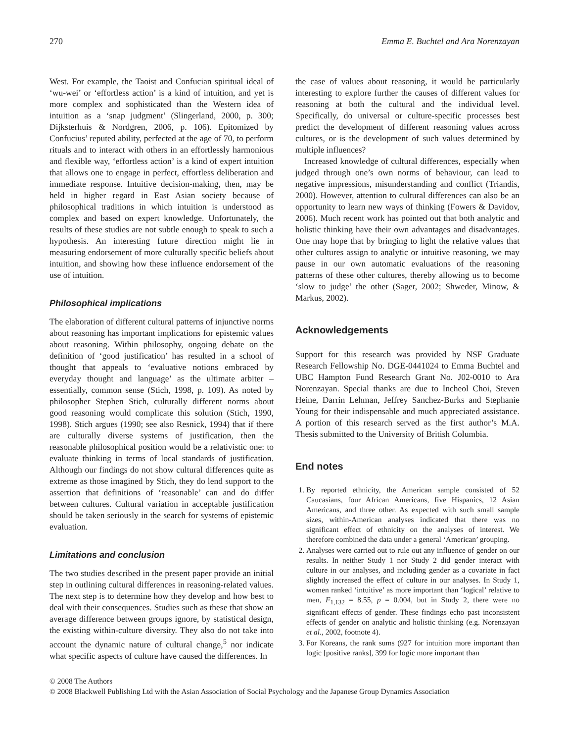270 Emma E. Buchtel and Ara Norenzayan
West. For example, the Taoist and Confucian spiritual ideal of ‘wu-wei’ or ‘effortless action’ is a kind of intuition, and yet is more complex and sophisticated than the Western idea of intuition as a ‘snap judgment’ (Slingerland, 2000, p. 300; Dijksterhuis & Nordgren, 2006, p. 106). Epitomized by Confucius’ reputed ability, perfected at the age of 70, to perform rituals and to interact with others in an effortlessly harmonious and flexible way, ‘effortless action’ is a kind of expert intuition that allows one to engage in perfect, effortless deliberation and immediate response. Intuitive decision-making, then, may be held in higher regard in East Asian society because of philosophical traditions in which intuition is understood as complex and based on expert knowledge. Unfortunately, the results of these studies are not subtle enough to speak to such a hypothesis. An interesting future direction might lie in measuring endorsement of more culturally specific beliefs about intuition, and showing how these influence endorsement of the use of intuition.
Philosophical implications
The elaboration of different cultural patterns of injunctive norms about reasoning has important implications for epistemic values about reasoning. Within philosophy, ongoing debate on the definition of ‘good justification’ has resulted in a school of thought that appeals to ‘evaluative notions embraced by everyday thought and language’ as the ultimate arbiter – essentially, common sense (Stich, 1998, p. 109). As noted by philosopher Stephen Stich, culturally different norms about good reasoning would complicate this solution (Stich, 1990, 1998). Stich argues (1990; see also Resnick, 1994) that if there are culturally diverse systems of justification, then the reasonable philosophical position would be a relativistic one: to evaluate thinking in terms of local standards of justification. Although our findings do not show cultural differences quite as extreme as those imagined by Stich, they do lend support to the assertion that definitions of ‘reasonable’ can and do differ between cultures. Cultural variation in acceptable justification should be taken seriously in the search for systems of epistemic evaluation.
Limitations and conclusion
The two studies described in the present paper provide an initial step in outlining cultural differences in reasoning-related values. The next step is to determine how they develop and how best to deal with their consequences. Studies such as these that show an average difference between groups ignore, by statistical design, the existing within-culture diversity. They also do not take into account the dynamic nature of cultural change,<sup>5</sup> nor indicate what specific aspects of culture have caused the differences. In
the case of values about reasoning, it would be particularly interesting to explore further the causes of different values for reasoning at both the cultural and the individual level. Specifically, do universal or culture-specific processes best predict the development of different reasoning values across cultures, or is the development of such values determined by multiple influences?
Increased knowledge of cultural differences, especially when judged through one’s own norms of behaviour, can lead to negative impressions, misunderstanding and conflict (Triandis, 2000). However, attention to cultural differences can also be an opportunity to learn new ways of thinking (Fowers & Davidov, 2006). Much recent work has pointed out that both analytic and holistic thinking have their own advantages and disadvantages. One may hope that by bringing to light the relative values that other cultures assign to analytic or intuitive reasoning, we may pause in our own automatic evaluations of the reasoning patterns of these other cultures, thereby allowing us to become ‘slow to judge’ the other (Sager, 2002; Shweder, Minow, & Markus, 2002).
Acknowledgements
Support for this research was provided by NSF Graduate Research Fellowship No. DGE-0441024 to Emma Buchtel and UBC Hampton Fund Research Grant No. J02-0010 to Ara Norenzayan. Special thanks are due to Incheol Choi, Steven Heine, Darrin Lehman, Jeffrey Sanchez-Burks and Stephanie Young for their indispensable and much appreciated assistance. A portion of this research served as the first author’s M.A. Thesis submitted to the University of British Columbia.
End notes
1. By reported ethnicity, the American sample consisted of 52 Caucasians, four African Americans, five Hispanics, 12 Asian Americans, and three other. As expected with such small sample sizes, within-American analyses indicated that there was no significant effect of ethnicity on the analyses of interest. We therefore combined the data under a general ‘American’ grouping.
2. Analyses were carried out to rule out any influence of gender on our results. In neither Study 1 nor Study 2 did gender interact with culture in our analyses, and including gender as a covariate in fact slightly increased the effect of culture in our analyses. In Study 1, women ranked ‘intuitive’ as more important than ‘logical’ relative to men, F<sub>1,132</sub> = 8.55, p = 0.004, but in Study 2, there were no significant effects of gender. These findings echo past inconsistent effects of gender on analytic and holistic thinking (e.g. Norenzayan et al., 2002, footnote 4).
3. For Koreans, the rank sums (927 for intuition more important than logic [positive ranks], 399 for logic more important than
© 2008 The Authors
© 2008 Blackwell Publishing Ltd with the Asian Association of Social Psychology and the Japanese Group Dynamics Association